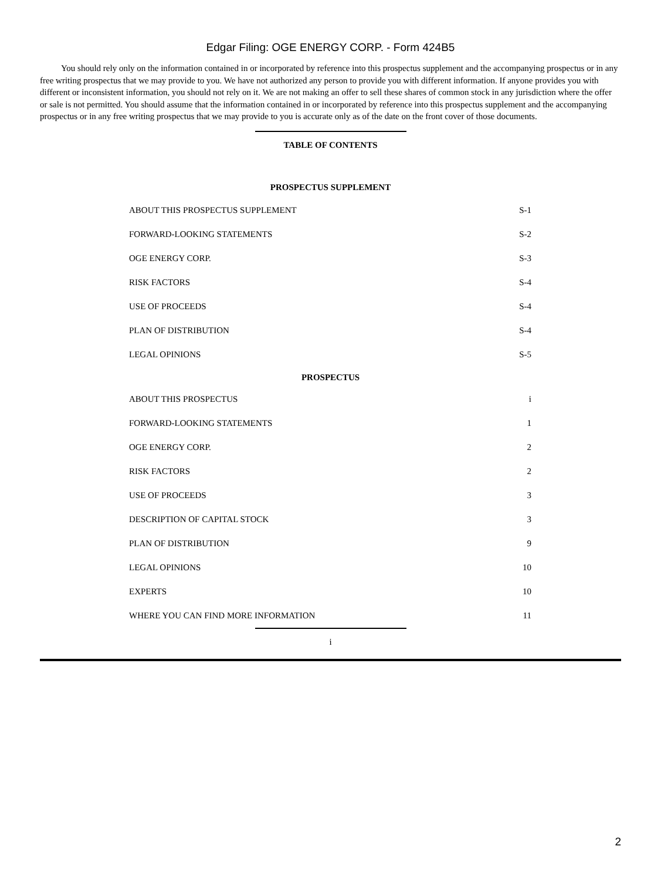Edgar Filing: OGE ENERGY CORP. - Form 424B5
You should rely only on the information contained in or incorporated by reference into this prospectus supplement and the accompanying prospectus or in any free writing prospectus that we may provide to you. We have not authorized any person to provide you with different information. If anyone provides you with different or inconsistent information, you should not rely on it. We are not making an offer to sell these shares of common stock in any jurisdiction where the offer or sale is not permitted. You should assume that the information contained in or incorporated by reference into this prospectus supplement and the accompanying prospectus or in any free writing prospectus that we may provide to you is accurate only as of the date on the front cover of those documents.
TABLE OF CONTENTS
PROSPECTUS SUPPLEMENT
| ABOUT THIS PROSPECTUS SUPPLEMENT | S-1 |
| FORWARD-LOOKING STATEMENTS | S-2 |
| OGE ENERGY CORP. | S-3 |
| RISK FACTORS | S-4 |
| USE OF PROCEEDS | S-4 |
| PLAN OF DISTRIBUTION | S-4 |
| LEGAL OPINIONS | S-5 |
PROSPECTUS
| ABOUT THIS PROSPECTUS | i |
| FORWARD-LOOKING STATEMENTS | 1 |
| OGE ENERGY CORP. | 2 |
| RISK FACTORS | 2 |
| USE OF PROCEEDS | 3 |
| DESCRIPTION OF CAPITAL STOCK | 3 |
| PLAN OF DISTRIBUTION | 9 |
| LEGAL OPINIONS | 10 |
| EXPERTS | 10 |
| WHERE YOU CAN FIND MORE INFORMATION | 11 |
i
2